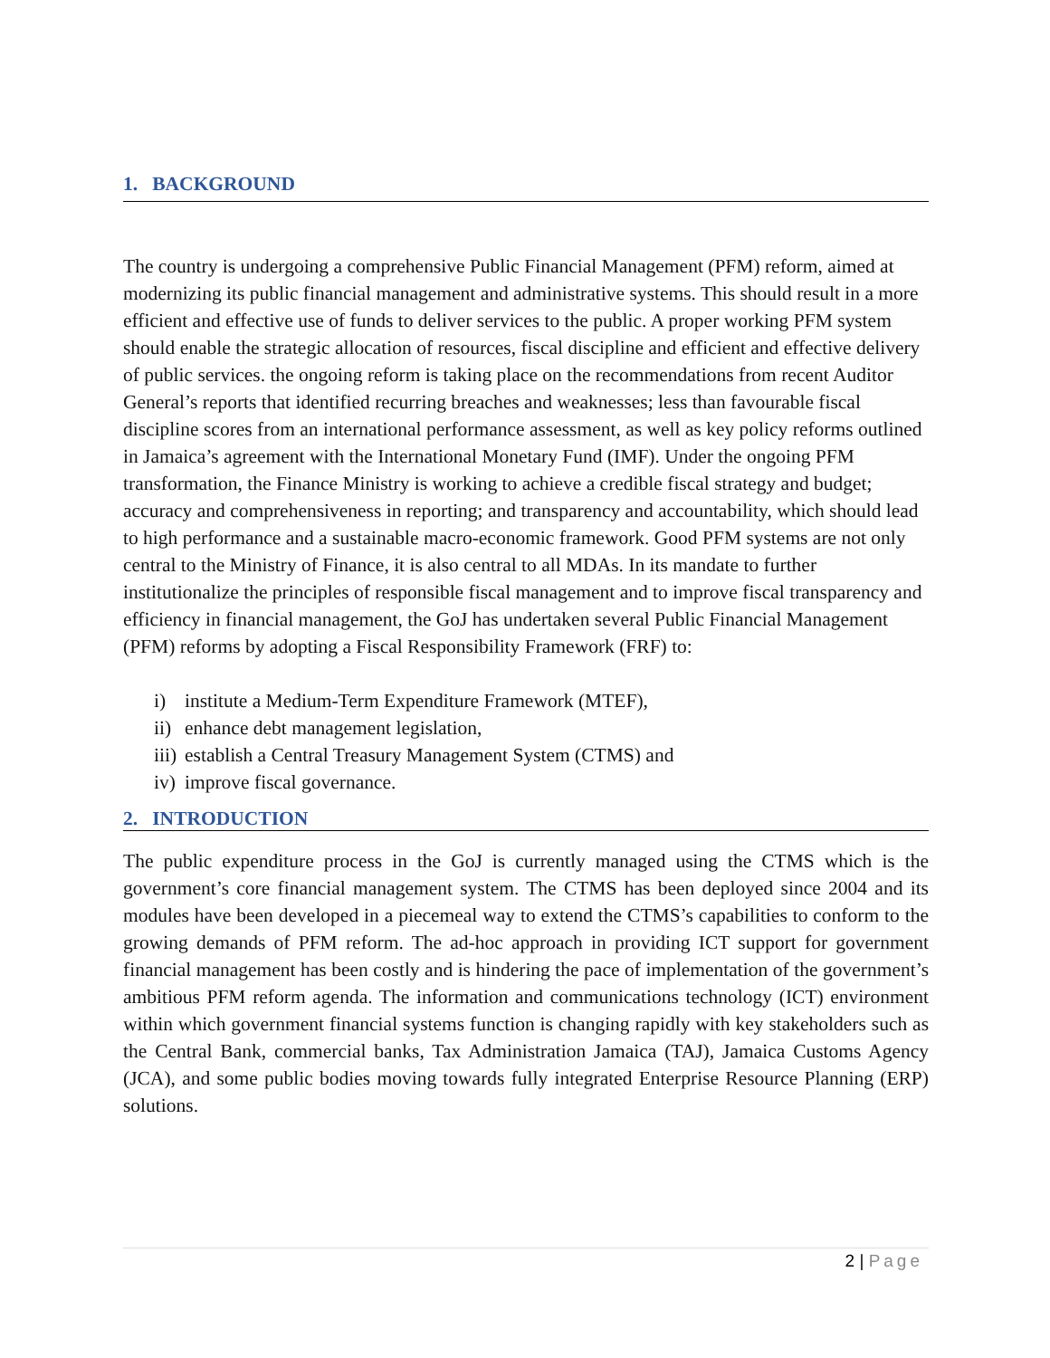1. BACKGROUND
The country is undergoing a comprehensive Public Financial Management (PFM) reform, aimed at modernizing its public financial management and administrative systems. This should result in a more efficient and effective use of funds to deliver services to the public. A proper working PFM system should enable the strategic allocation of resources, fiscal discipline and efficient and effective delivery of public services. the ongoing reform is taking place on the recommendations from recent Auditor General’s reports that identified recurring breaches and weaknesses; less than favourable fiscal discipline scores from an international performance assessment, as well as key policy reforms outlined in Jamaica’s agreement with the International Monetary Fund (IMF). Under the ongoing PFM transformation, the Finance Ministry is working to achieve a credible fiscal strategy and budget; accuracy and comprehensiveness in reporting; and transparency and accountability, which should lead to high performance and a sustainable macro-economic framework. Good PFM systems are not only central to the Ministry of Finance, it is also central to all MDAs. In its mandate to further institutionalize the principles of responsible fiscal management and to improve fiscal transparency and efficiency in financial management, the GoJ has undertaken several Public Financial Management (PFM) reforms by adopting a Fiscal Responsibility Framework (FRF) to:
i) institute a Medium-Term Expenditure Framework (MTEF),
ii) enhance debt management legislation,
iii) establish a Central Treasury Management System (CTMS) and
iv) improve fiscal governance.
2. INTRODUCTION
The public expenditure process in the GoJ is currently managed using the CTMS which is the government’s core financial management system. The CTMS has been deployed since 2004 and its modules have been developed in a piecemeal way to extend the CTMS’s capabilities to conform to the growing demands of PFM reform. The ad-hoc approach in providing ICT support for government financial management has been costly and is hindering the pace of implementation of the government’s ambitious PFM reform agenda. The information and communications technology (ICT) environment within which government financial systems function is changing rapidly with key stakeholders such as the Central Bank, commercial banks, Tax Administration Jamaica (TAJ), Jamaica Customs Agency (JCA), and some public bodies moving towards fully integrated Enterprise Resource Planning (ERP) solutions.
2 | Page